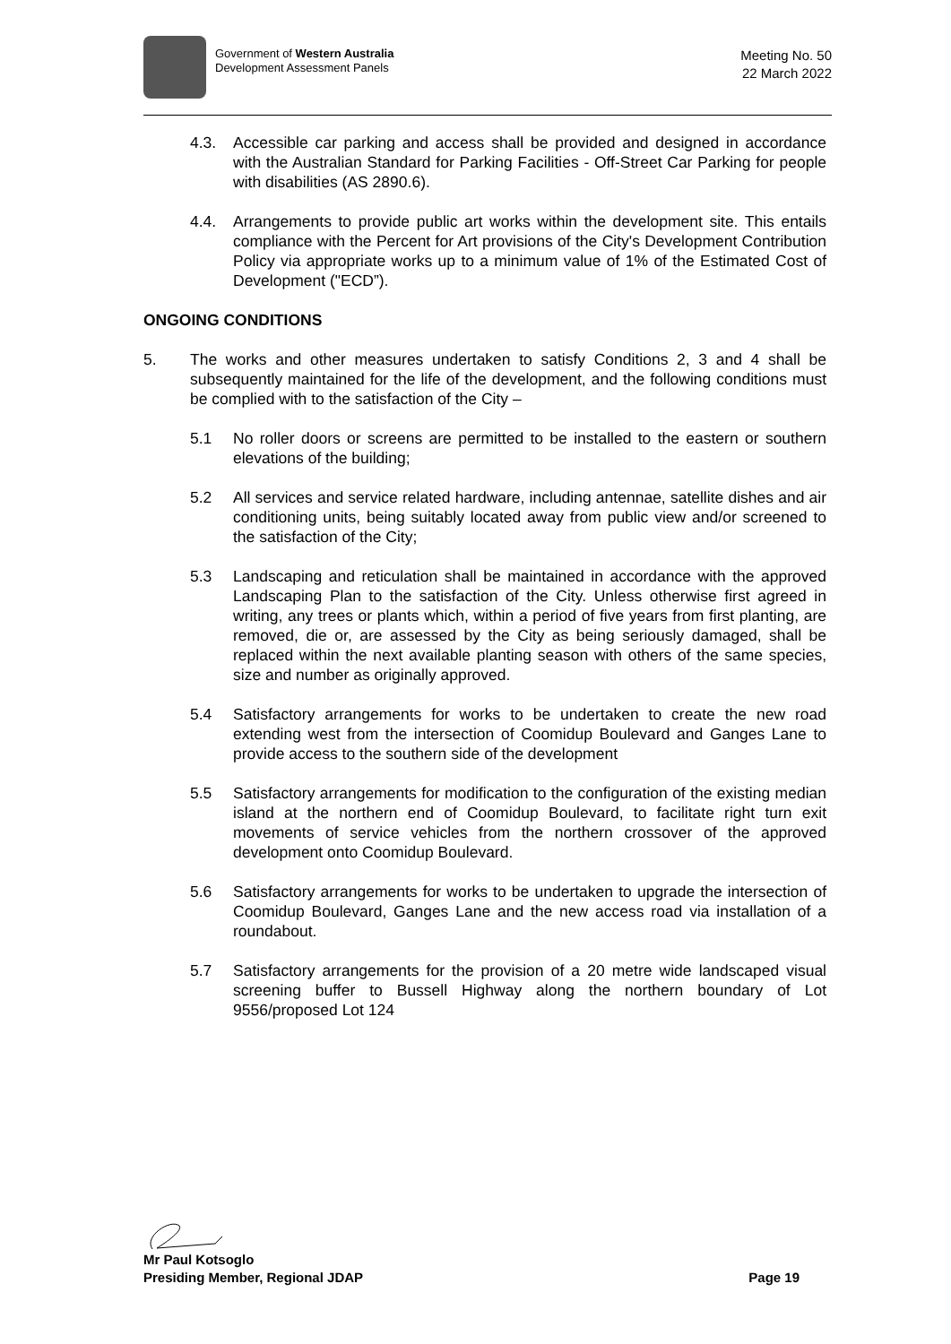Government of Western Australia
Development Assessment Panels
Meeting No. 50
22 March 2022
4.3. Accessible car parking and access shall be provided and designed in accordance with the Australian Standard for Parking Facilities - Off-Street Car Parking for people with disabilities (AS 2890.6).
4.4. Arrangements to provide public art works within the development site. This entails compliance with the Percent for Art provisions of the City's Development Contribution Policy via appropriate works up to a minimum value of 1% of the Estimated Cost of Development ("ECD”).
ONGOING CONDITIONS
5. The works and other measures undertaken to satisfy Conditions 2, 3 and 4 shall be subsequently maintained for the life of the development, and the following conditions must be complied with to the satisfaction of the City –
5.1 No roller doors or screens are permitted to be installed to the eastern or southern elevations of the building;
5.2 All services and service related hardware, including antennae, satellite dishes and air conditioning units, being suitably located away from public view and/or screened to the satisfaction of the City;
5.3 Landscaping and reticulation shall be maintained in accordance with the approved Landscaping Plan to the satisfaction of the City. Unless otherwise first agreed in writing, any trees or plants which, within a period of five years from first planting, are removed, die or, are assessed by the City as being seriously damaged, shall be replaced within the next available planting season with others of the same species, size and number as originally approved.
5.4 Satisfactory arrangements for works to be undertaken to create the new road extending west from the intersection of Coomidup Boulevard and Ganges Lane to provide access to the southern side of the development
5.5 Satisfactory arrangements for modification to the configuration of the existing median island at the northern end of Coomidup Boulevard, to facilitate right turn exit movements of service vehicles from the northern crossover of the approved development onto Coomidup Boulevard.
5.6 Satisfactory arrangements for works to be undertaken to upgrade the intersection of Coomidup Boulevard, Ganges Lane and the new access road via installation of a roundabout.
5.7 Satisfactory arrangements for the provision of a 20 metre wide landscaped visual screening buffer to Bussell Highway along the northern boundary of Lot 9556/proposed Lot 124
Mr Paul Kotsoglo
Presiding Member, Regional JDAP Page 19